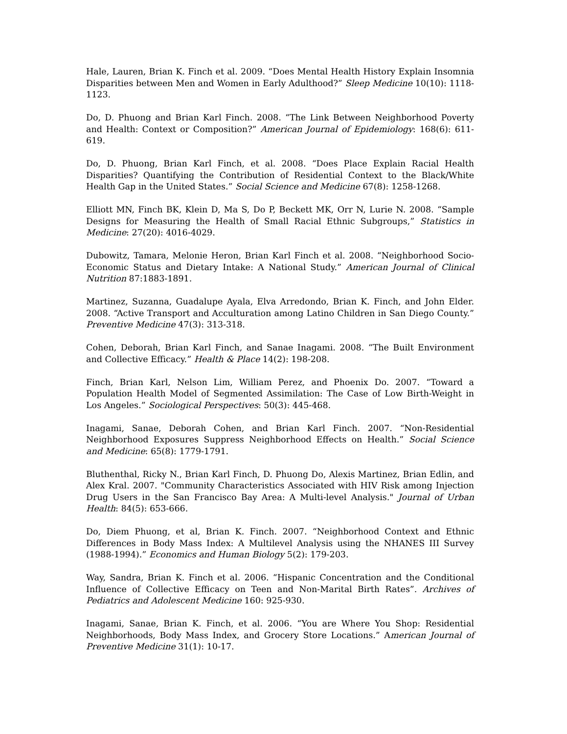Hale, Lauren, Brian K. Finch et al. 2009. “Does Mental Health History Explain Insomnia Disparities between Men and Women in Early Adulthood?” Sleep Medicine 10(10): 1118-1123.
Do, D. Phuong and Brian Karl Finch. 2008. “The Link Between Neighborhood Poverty and Health: Context or Composition?” American Journal of Epidemiology: 168(6): 611-619.
Do, D. Phuong, Brian Karl Finch, et al. 2008. “Does Place Explain Racial Health Disparities? Quantifying the Contribution of Residential Context to the Black/White Health Gap in the United States.” Social Science and Medicine 67(8): 1258-1268.
Elliott MN, Finch BK, Klein D, Ma S, Do P, Beckett MK, Orr N, Lurie N. 2008. “Sample Designs for Measuring the Health of Small Racial Ethnic Subgroups,” Statistics in Medicine: 27(20): 4016-4029.
Dubowitz, Tamara, Melonie Heron, Brian Karl Finch et al. 2008. “Neighborhood Socio-Economic Status and Dietary Intake: A National Study.” American Journal of Clinical Nutrition 87:1883-1891.
Martinez, Suzanna, Guadalupe Ayala, Elva Arredondo, Brian K. Finch, and John Elder. 2008. “Active Transport and Acculturation among Latino Children in San Diego County.” Preventive Medicine 47(3): 313-318.
Cohen, Deborah, Brian Karl Finch, and Sanae Inagami. 2008. “The Built Environment and Collective Efficacy.” Health & Place 14(2): 198-208.
Finch, Brian Karl, Nelson Lim, William Perez, and Phoenix Do. 2007. “Toward a Population Health Model of Segmented Assimilation: The Case of Low Birth-Weight in Los Angeles.” Sociological Perspectives: 50(3): 445-468.
Inagami, Sanae, Deborah Cohen, and Brian Karl Finch. 2007. “Non-Residential Neighborhood Exposures Suppress Neighborhood Effects on Health.” Social Science and Medicine: 65(8): 1779-1791.
Bluthenthal, Ricky N., Brian Karl Finch, D. Phuong Do, Alexis Martinez, Brian Edlin, and Alex Kral. 2007. "Community Characteristics Associated with HIV Risk among Injection Drug Users in the San Francisco Bay Area: A Multi-level Analysis." Journal of Urban Health: 84(5): 653-666.
Do, Diem Phuong, et al, Brian K. Finch. 2007. “Neighborhood Context and Ethnic Differences in Body Mass Index: A Multilevel Analysis using the NHANES III Survey (1988-1994).” Economics and Human Biology 5(2): 179-203.
Way, Sandra, Brian K. Finch et al. 2006. “Hispanic Concentration and the Conditional Influence of Collective Efficacy on Teen and Non-Marital Birth Rates”. Archives of Pediatrics and Adolescent Medicine 160: 925-930.
Inagami, Sanae, Brian K. Finch, et al. 2006. “You are Where You Shop: Residential Neighborhoods, Body Mass Index, and Grocery Store Locations.” American Journal of Preventive Medicine 31(1): 10-17.